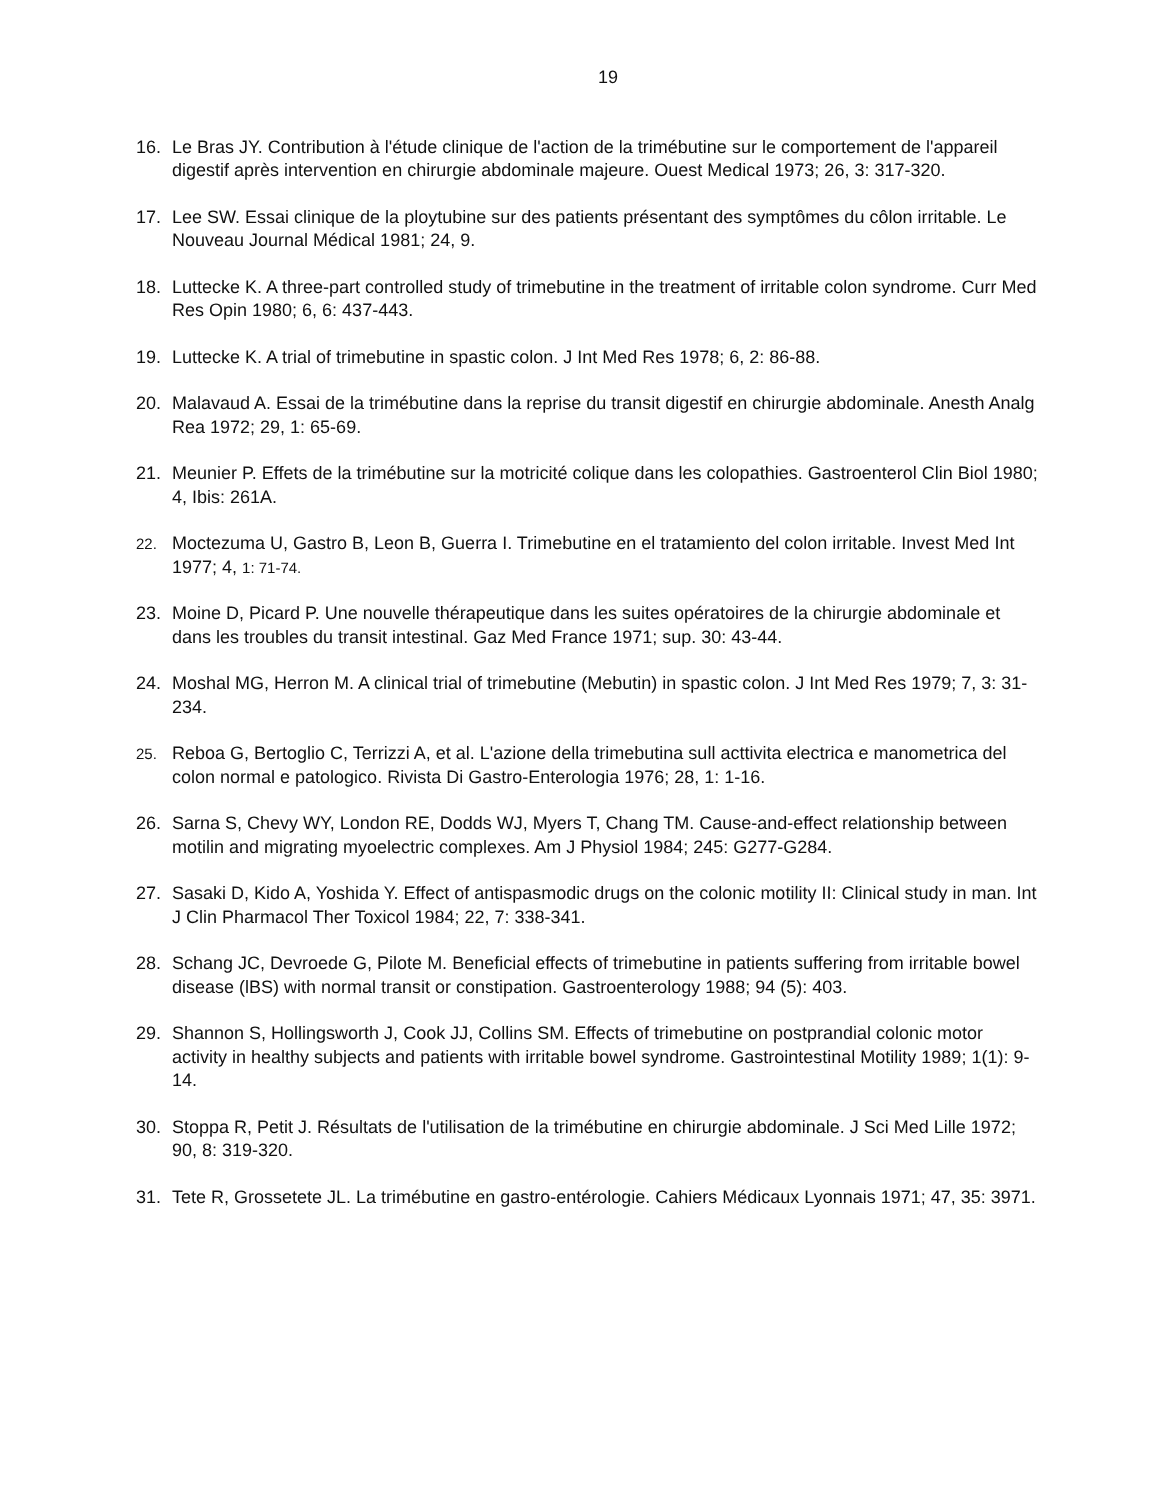19
16. Le Bras JY. Contribution à l'étude clinique de l'action de la trimébutine sur le comportement de l'appareil digestif après intervention en chirurgie abdominale majeure. Ouest Medical 1973; 26, 3: 317-320.
17. Lee SW. Essai clinique de la ploytubine sur des patients présentant des symptômes du côlon irritable. Le Nouveau Journal Médical 1981; 24, 9.
18. Luttecke K. A three-part controlled study of trimebutine in the treatment of irritable colon syndrome. Curr Med Res Opin 1980; 6, 6: 437-443.
19. Luttecke K. A trial of trimebutine in spastic colon. J Int Med Res 1978; 6, 2: 86-88.
20. Malavaud A. Essai de la trimébutine dans la reprise du transit digestif en chirurgie abdominale. Anesth Analg Rea 1972; 29, 1: 65-69.
21. Meunier P. Effets de la trimébutine sur la motricité colique dans les colopathies. Gastroenterol Clin Biol 1980; 4, Ibis: 261A.
22. Moctezuma U, Gastro B, Leon B, Guerra I. Trimebutine en el tratamiento del colon irritable. Invest Med Int 1977; 4, 1: 71-74.
23. Moine D, Picard P. Une nouvelle thérapeutique dans les suites opératoires de la chirurgie abdominale et dans les troubles du transit intestinal. Gaz Med France 1971; sup. 30: 43-44.
24. Moshal MG, Herron M. A clinical trial of trimebutine (Mebutin) in spastic colon. J Int Med Res 1979; 7, 3: 31-234.
25. Reboa G, Bertoglio C, Terrizzi A, et al. L'azione della trimebutina sull acttivita electrica e manometrica del colon normal e patologico. Rivista Di Gastro-Enterologia 1976; 28, 1: 1-16.
26. Sarna S, Chevy WY, London RE, Dodds WJ, Myers T, Chang TM. Cause-and-effect relationship between motilin and migrating myoelectric complexes. Am J Physiol 1984; 245: G277-G284.
27. Sasaki D, Kido A, Yoshida Y. Effect of antispasmodic drugs on the colonic motility II: Clinical study in man. Int J Clin Pharmacol Ther Toxicol 1984; 22, 7: 338-341.
28. Schang JC, Devroede G, Pilote M. Beneficial effects of trimebutine in patients suffering from irritable bowel disease (lBS) with normal transit or constipation. Gastroenterology 1988; 94 (5): 403.
29. Shannon S, Hollingsworth J, Cook JJ, Collins SM. Effects of trimebutine on postprandial colonic motor activity in healthy subjects and patients with irritable bowel syndrome. Gastrointestinal Motility 1989; 1(1): 9-14.
30. Stoppa R, Petit J. Résultats de l'utilisation de la trimébutine en chirurgie abdominale. J Sci Med Lille 1972; 90, 8: 319-320.
31. Tete R, Grossetete JL. La trimébutine en gastro-entérologie. Cahiers Médicaux Lyonnais 1971; 47, 35: 3971.